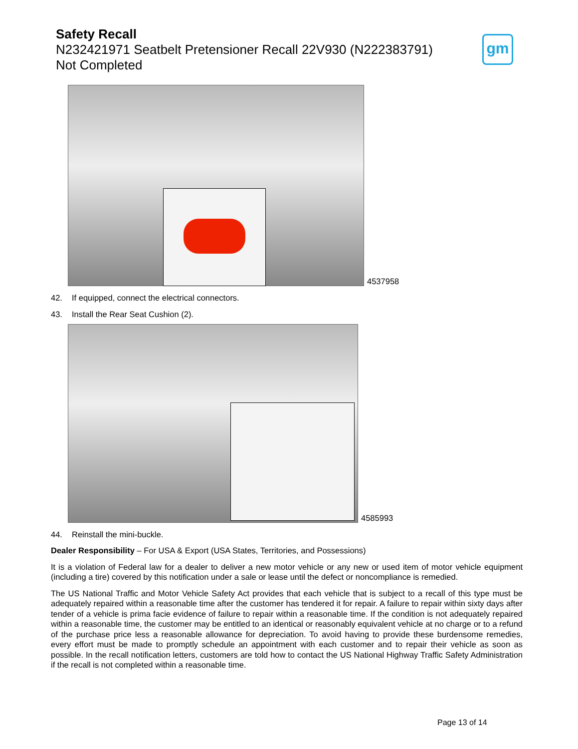Safety Recall
N232421971 Seatbelt Pretensioner Recall 22V930 (N222383791)
Not Completed
gm
4537958
42. If equipped, connect the electrical connectors.
43. Install the Rear Seat Cushion (2).
4585993
44. Reinstall the mini-buckle.
Dealer Responsibility – For USA & Export (USA States, Territories, and Possessions)
It is a violation of Federal law for a dealer to deliver a new motor vehicle or any new or used item of motor vehicle equipment (including a tire) covered by this notification under a sale or lease until the defect or noncompliance is remedied.
The US National Traffic and Motor Vehicle Safety Act provides that each vehicle that is subject to a recall of this type must be adequately repaired within a reasonable time after the customer has tendered it for repair. A failure to repair within sixty days after tender of a vehicle is prima facie evidence of failure to repair within a reasonable time. If the condition is not adequately repaired within a reasonable time, the customer may be entitled to an identical or reasonably equivalent vehicle at no charge or to a refund of the purchase price less a reasonable allowance for depreciation. To avoid having to provide these burdensome remedies, every effort must be made to promptly schedule an appointment with each customer and to repair their vehicle as soon as possible. In the recall notification letters, customers are told how to contact the US National Highway Traffic Safety Administration if the recall is not completed within a reasonable time.
Page 13 of 14